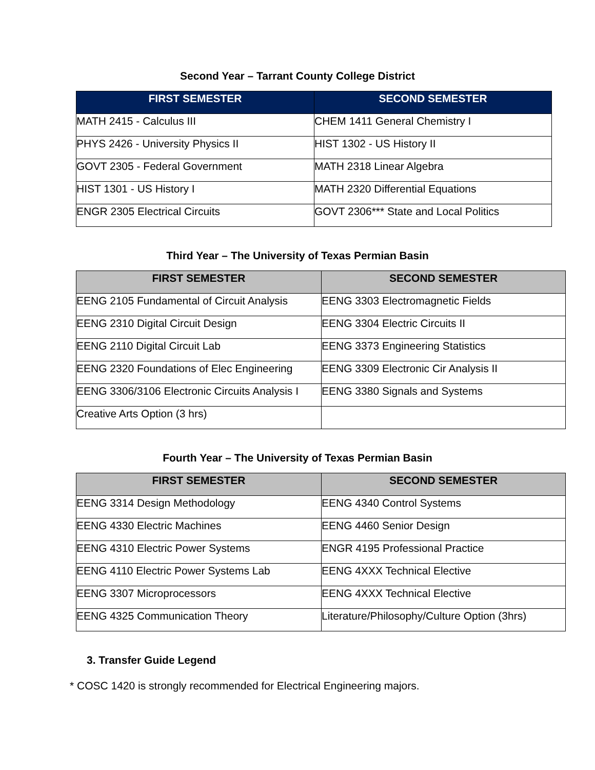Second Year – Tarrant County College District
| FIRST SEMESTER | SECOND SEMESTER |
| --- | --- |
| MATH 2415 - Calculus III | CHEM 1411 General Chemistry I |
| PHYS 2426 - University Physics II | HIST 1302 - US History II |
| GOVT 2305 - Federal Government | MATH 2318 Linear Algebra |
| HIST 1301 - US History I | MATH 2320 Differential Equations |
| ENGR 2305 Electrical Circuits | GOVT 2306*** State and Local Politics |
Third Year – The University of Texas Permian Basin
| FIRST SEMESTER | SECOND SEMESTER |
| --- | --- |
| EENG 2105 Fundamental of Circuit Analysis | EENG 3303 Electromagnetic Fields |
| EENG 2310 Digital Circuit Design | EENG 3304 Electric Circuits II |
| EENG 2110 Digital Circuit Lab | EENG 3373 Engineering Statistics |
| EENG 2320 Foundations of Elec Engineering | EENG 3309 Electronic Cir Analysis II |
| EENG 3306/3106 Electronic Circuits Analysis I | EENG 3380 Signals and Systems |
| Creative Arts Option (3 hrs) | |
Fourth Year – The University of Texas Permian Basin
| FIRST SEMESTER | SECOND SEMESTER |
| --- | --- |
| EENG 3314 Design Methodology | EENG 4340 Control Systems |
| EENG 4330 Electric Machines | EENG 4460 Senior Design |
| EENG 4310 Electric Power Systems | ENGR 4195 Professional Practice |
| EENG 4110 Electric Power Systems Lab | EENG 4XXX Technical Elective |
| EENG 3307 Microprocessors | EENG 4XXX Technical Elective |
| EENG 4325 Communication Theory | Literature/Philosophy/Culture Option (3hrs) |
3. Transfer Guide Legend
* COSC 1420 is strongly recommended for Electrical Engineering majors.